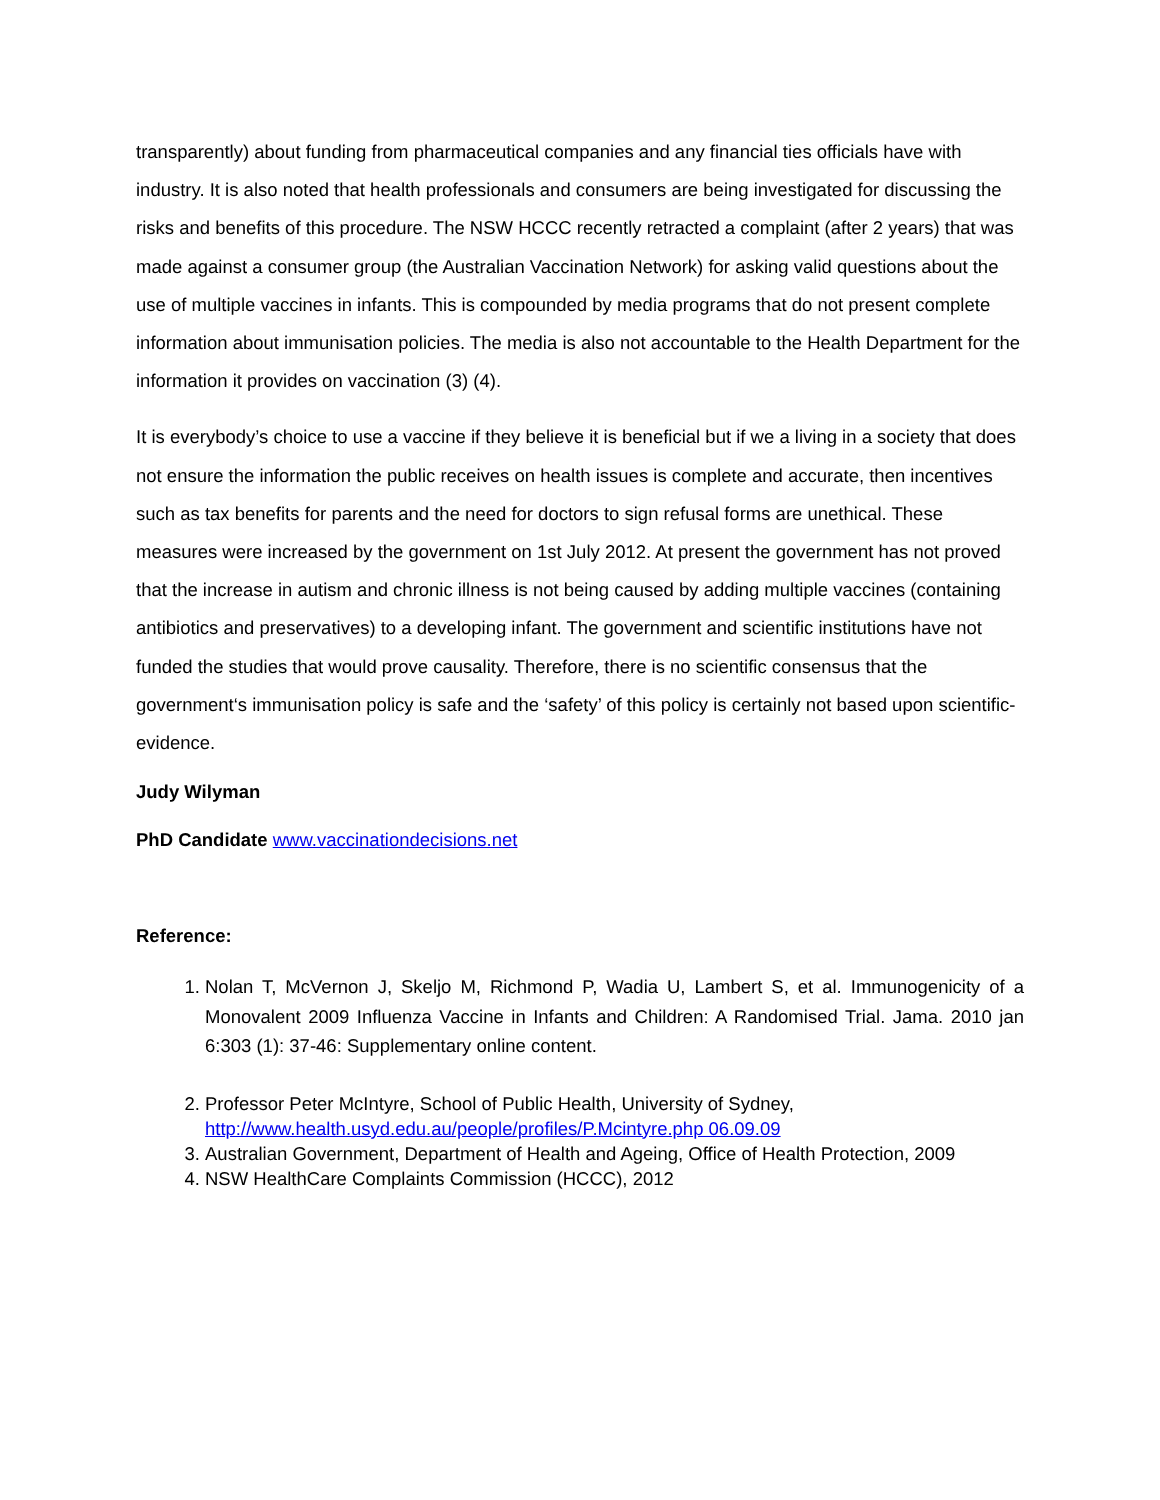transparently) about funding from pharmaceutical companies and any financial ties officials have with industry. It is also noted that health professionals and consumers are being investigated for discussing the risks and benefits of this procedure. The NSW HCCC recently retracted a complaint (after 2 years) that was made against a consumer group (the Australian Vaccination Network) for asking valid questions about the use of multiple vaccines in infants. This is compounded by media programs that do not present complete information about immunisation policies. The media is also not accountable to the Health Department for the information it provides on vaccination (3) (4).
It is everybody’s choice to use a vaccine if they believe it is beneficial but if we a living in a society that does not ensure the information the public receives on health issues is complete and accurate, then incentives such as tax benefits for parents and the need for doctors to sign refusal forms are unethical. These measures were increased by the government on 1st July 2012. At present the government has not proved that the increase in autism and chronic illness is not being caused by adding multiple vaccines (containing antibiotics and preservatives) to a developing infant. The government and scientific institutions have not funded the studies that would prove causality. Therefore, there is no scientific consensus that the government‘s immunisation policy is safe and the ‘safety’ of this policy is certainly not based upon scientific-evidence.
Judy Wilyman
PhD Candidate www.vaccinationdecisions.net
Reference:
1. Nolan T, McVernon J, Skeljo M, Richmond P, Wadia U, Lambert S, et al. Immunogenicity of a Monovalent 2009 Influenza Vaccine in Infants and Children: A Randomised Trial. Jama. 2010 jan 6:303 (1): 37-46: Supplementary online content.
2. Professor Peter McIntyre, School of Public Health, University of Sydney, http://www.health.usyd.edu.au/people/profiles/P.Mcintyre.php 06.09.09
3. Australian Government, Department of Health and Ageing, Office of Health Protection, 2009
4. NSW HealthCare Complaints Commission (HCCC), 2012